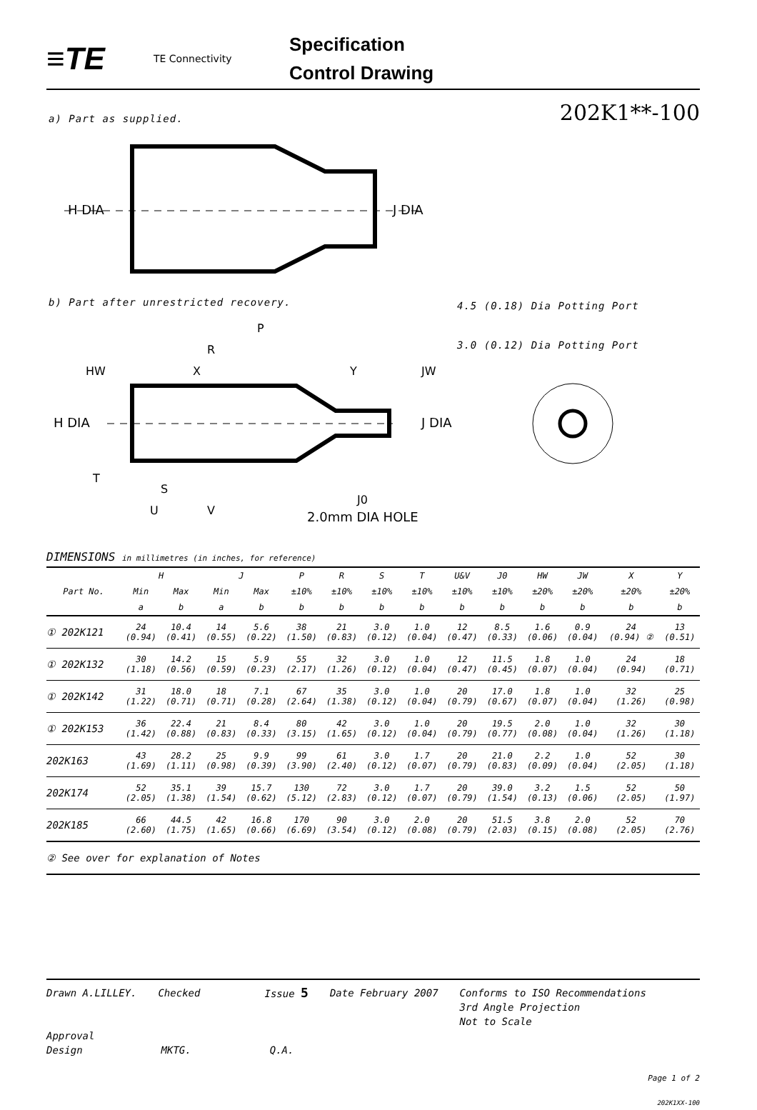≡TE
TE Connectivity
Specification
Control Drawing
202K1**-100 a) Part as supplied.
H DIA
J DIA
b) Part after unrestricted recovery.
4.5 (0.18) Dia Potting Port
3.0 (0.12) Dia Potting Port
H DIA
J DIA
P
R
X
Y
HW
JW
T
S
U
V
J0
2.0mm DIA HOLE
DIMENSIONS in millimetres (in inches, for reference)
| | H | | J | | P | R | S | T | U&V | J0 | HW | JW | X | Y |
| --- | --- | --- | --- | --- | --- | --- | --- | --- | --- | --- | --- | --- | --- | --- |
| Part No. | Min | Max | Min | Max | ±10% | ±10% | ±10% | ±10% | ±10% | ±10% | ±20% | ±20% | ±20% | ±20% |
| | a | b | a | b | b | b | b | b | b | b | b | b | b | b |
| ① 202K121 | 24 (0.94) | 10.4 (0.41) | 14 (0.55) | 5.6 (0.22) | 38 (1.50) | 21 (0.83) | 3.0 (0.12) | 1.0 (0.04) | 12 (0.47) | 8.5 (0.33) | 1.6 (0.06) | 0.9 (0.04) | 24 (0.94) ② | 13 (0.51) |
| ① 202K132 | 30 (1.18) | 14.2 (0.56) | 15 (0.59) | 5.9 (0.23) | 55 (2.17) | 32 (1.26) | 3.0 (0.12) | 1.0 (0.04) | 12 (0.47) | 11.5 (0.45) | 1.8 (0.07) | 1.0 (0.04) | 24 (0.94) | 18 (0.71) |
| ① 202K142 | 31 (1.22) | 18.0 (0.71) | 18 (0.71) | 7.1 (0.28) | 67 (2.64) | 35 (1.38) | 3.0 (0.12) | 1.0 (0.04) | 20 (0.79) | 17.0 (0.67) | 1.8 (0.07) | 1.0 (0.04) | 32 (1.26) | 25 (0.98) |
| ① 202K153 | 36 (1.42) | 22.4 (0.88) | 21 (0.83) | 8.4 (0.33) | 80 (3.15) | 42 (1.65) | 3.0 (0.12) | 1.0 (0.04) | 20 (0.79) | 19.5 (0.77) | 2.0 (0.08) | 1.0 (0.04) | 32 (1.26) | 30 (1.18) |
| 202K163 | 43 (1.69) | 28.2 (1.11) | 25 (0.98) | 9.9 (0.39) | 99 (3.90) | 61 (2.40) | 3.0 (0.12) | 1.7 (0.07) | 20 (0.79) | 21.0 (0.83) | 2.2 (0.09) | 1.0 (0.04) | 52 (2.05) | 30 (1.18) |
| 202K174 | 52 (2.05) | 35.1 (1.38) | 39 (1.54) | 15.7 (0.62) | 130 (5.12) | 72 (2.83) | 3.0 (0.12) | 1.7 (0.07) | 20 (0.79) | 39.0 (1.54) | 3.2 (0.13) | 1.5 (0.06) | 52 (2.05) | 50 (1.97) |
| 202K185 | 66 (2.60) | 44.5 (1.75) | 42 (1.65) | 16.8 (0.66) | 170 (6.69) | 90 (3.54) | 3.0 (0.12) | 2.0 (0.08) | 20 (0.79) | 51.5 (2.03) | 3.8 (0.15) | 2.0 (0.08) | 52 (2.05) | 70 (2.76) |
② See over for explanation of Notes
Drawn A.LILLEY. Checked Issue 5 Date February 2007 Conforms to ISO Recommendations
3rd Angle Projection
Not to Scale
Approval
Design MKTG. Q.A.
Page 1 of 2
202K1XX-100